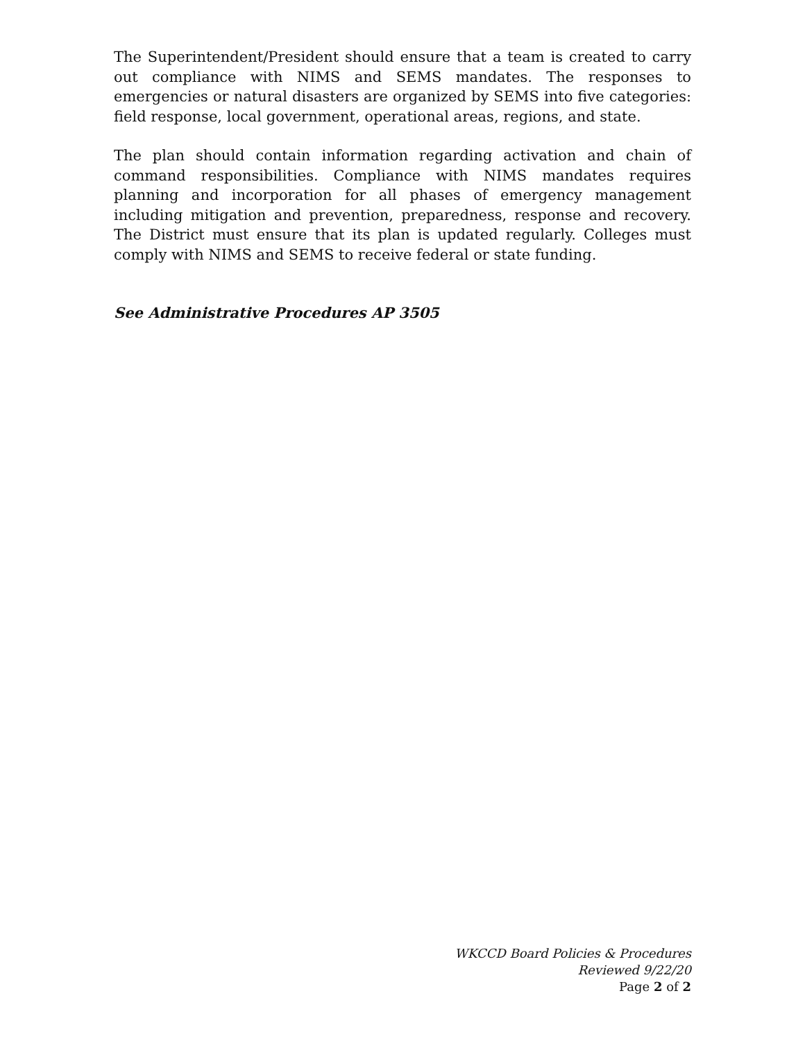The Superintendent/President should ensure that a team is created to carry out compliance with NIMS and SEMS mandates. The responses to emergencies or natural disasters are organized by SEMS into five categories: field response, local government, operational areas, regions, and state.
The plan should contain information regarding activation and chain of command responsibilities. Compliance with NIMS mandates requires planning and incorporation for all phases of emergency management including mitigation and prevention, preparedness, response and recovery. The District must ensure that its plan is updated regularly. Colleges must comply with NIMS and SEMS to receive federal or state funding.
See Administrative Procedures AP 3505
WKCCD Board Policies & Procedures
Reviewed 9/22/20
Page 2 of 2